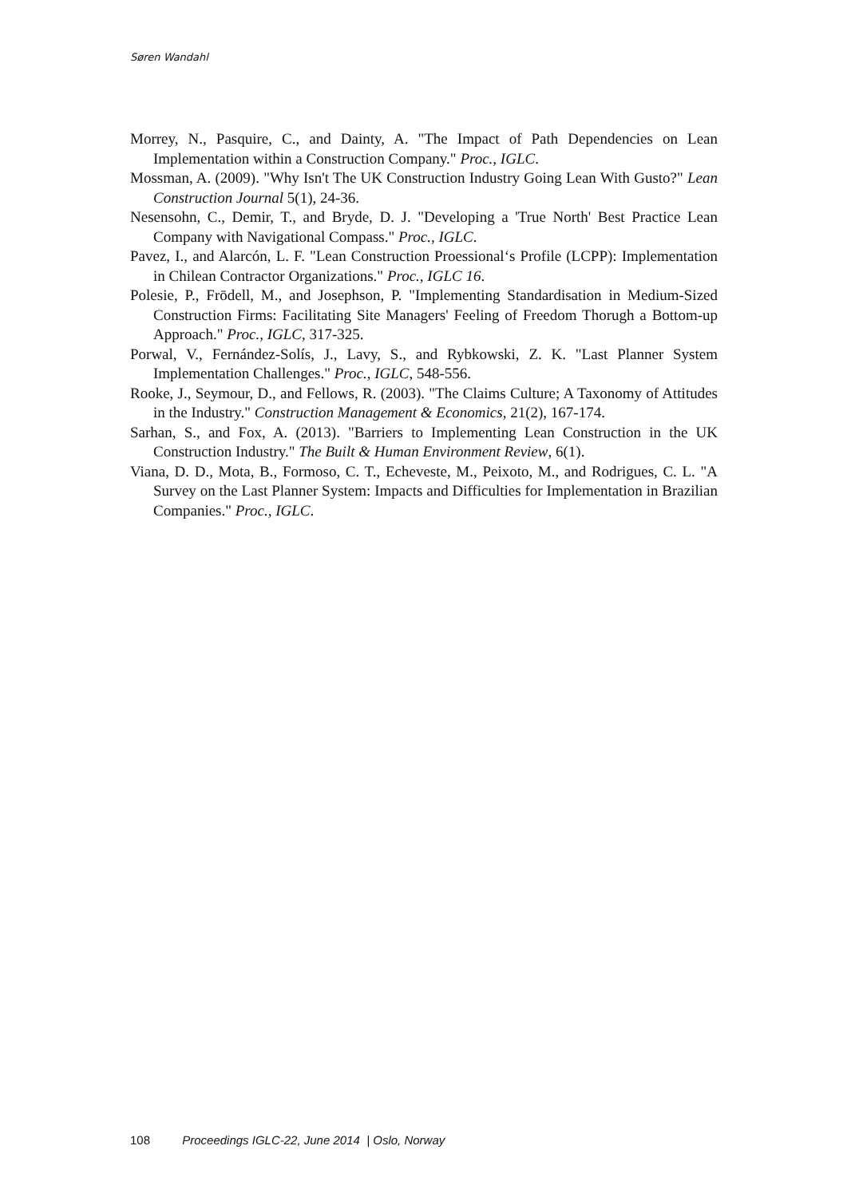Søren Wandahl
Morrey, N., Pasquire, C., and Dainty, A. "The Impact of Path Dependencies on Lean Implementation within a Construction Company." Proc., IGLC.
Mossman, A. (2009). "Why Isn't The UK Construction Industry Going Lean With Gusto?" Lean Construction Journal 5(1), 24-36.
Nesensohn, C., Demir, T., and Bryde, D. J. "Developing a 'True North' Best Practice Lean Company with Navigational Compass." Proc., IGLC.
Pavez, I., and Alarcón, L. F. "Lean Construction Proessional‘s Profile (LCPP): Implementation in Chilean Contractor Organizations." Proc., IGLC 16.
Polesie, P., Frōdell, M., and Josephson, P. "Implementing Standardisation in Medium-Sized Construction Firms: Facilitating Site Managers' Feeling of Freedom Thorugh a Bottom-up Approach." Proc., IGLC, 317-325.
Porwal, V., Fernández-Solís, J., Lavy, S., and Rybkowski, Z. K. "Last Planner System Implementation Challenges." Proc., IGLC, 548-556.
Rooke, J., Seymour, D., and Fellows, R. (2003). "The Claims Culture; A Taxonomy of Attitudes in the Industry." Construction Management & Economics, 21(2), 167-174.
Sarhan, S., and Fox, A. (2013). "Barriers to Implementing Lean Construction in the UK Construction Industry." The Built & Human Environment Review, 6(1).
Viana, D. D., Mota, B., Formoso, C. T., Echeveste, M., Peixoto, M., and Rodrigues, C. L. "A Survey on the Last Planner System: Impacts and Difficulties for Implementation in Brazilian Companies." Proc., IGLC.
108 Proceedings IGLC-22, June 2014 | Oslo, Norway